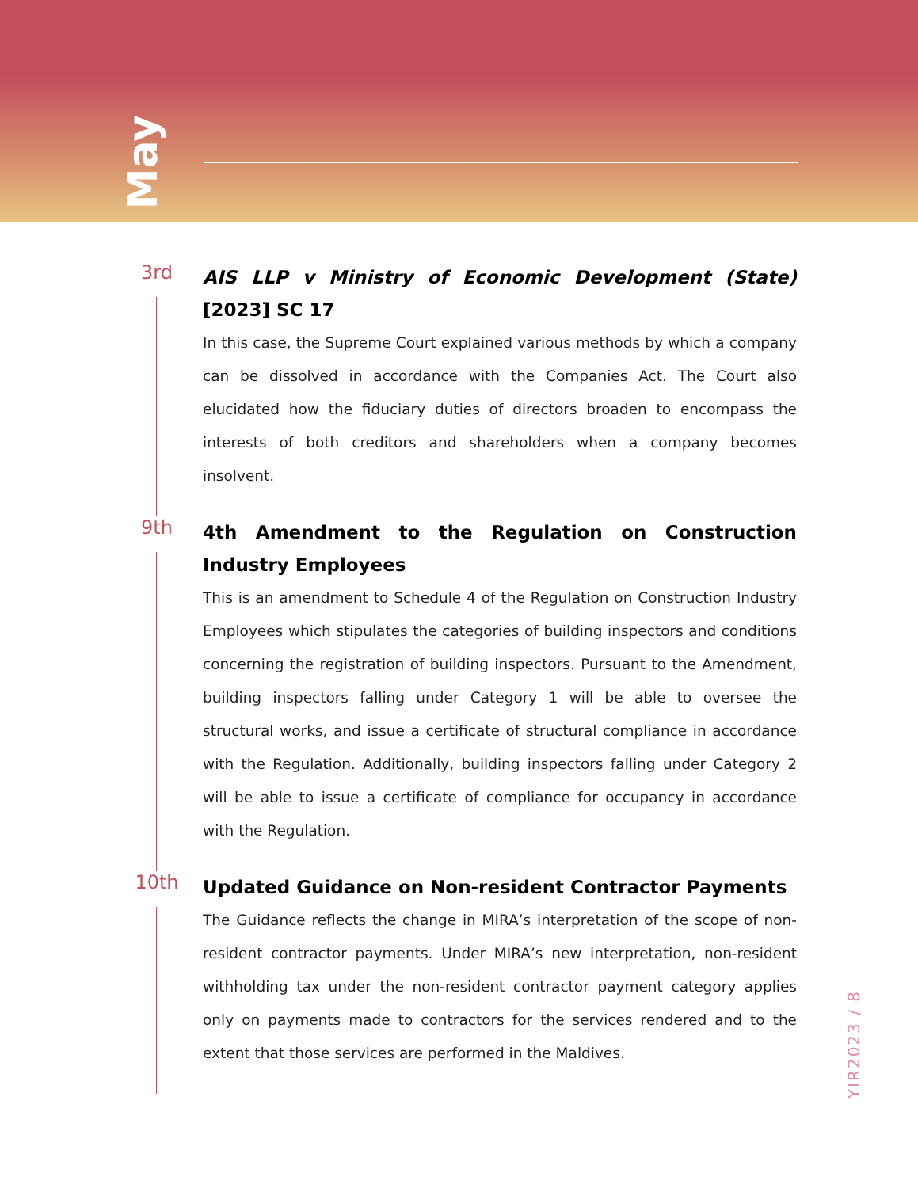May
3rd
AIS LLP v Ministry of Economic Development (State) [2023] SC 17
In this case, the Supreme Court explained various methods by which a company can be dissolved in accordance with the Companies Act. The Court also elucidated how the fiduciary duties of directors broaden to encompass the interests of both creditors and shareholders when a company becomes insolvent.
9th
4th Amendment to the Regulation on Construction Industry Employees
This is an amendment to Schedule 4 of the Regulation on Construction Industry Employees which stipulates the categories of building inspectors and conditions concerning the registration of building inspectors. Pursuant to the Amendment, building inspectors falling under Category 1 will be able to oversee the structural works, and issue a certificate of structural compliance in accordance with the Regulation. Additionally, building inspectors falling under Category 2 will be able to issue a certificate of compliance for occupancy in accordance with the Regulation.
10th
Updated Guidance on Non-resident Contractor Payments
The Guidance reflects the change in MIRA’s interpretation of the scope of non-resident contractor payments. Under MIRA’s new interpretation, non-resident withholding tax under the non-resident contractor payment category applies only on payments made to contractors for the services rendered and to the extent that those services are performed in the Maldives.
YIR2023 / 8